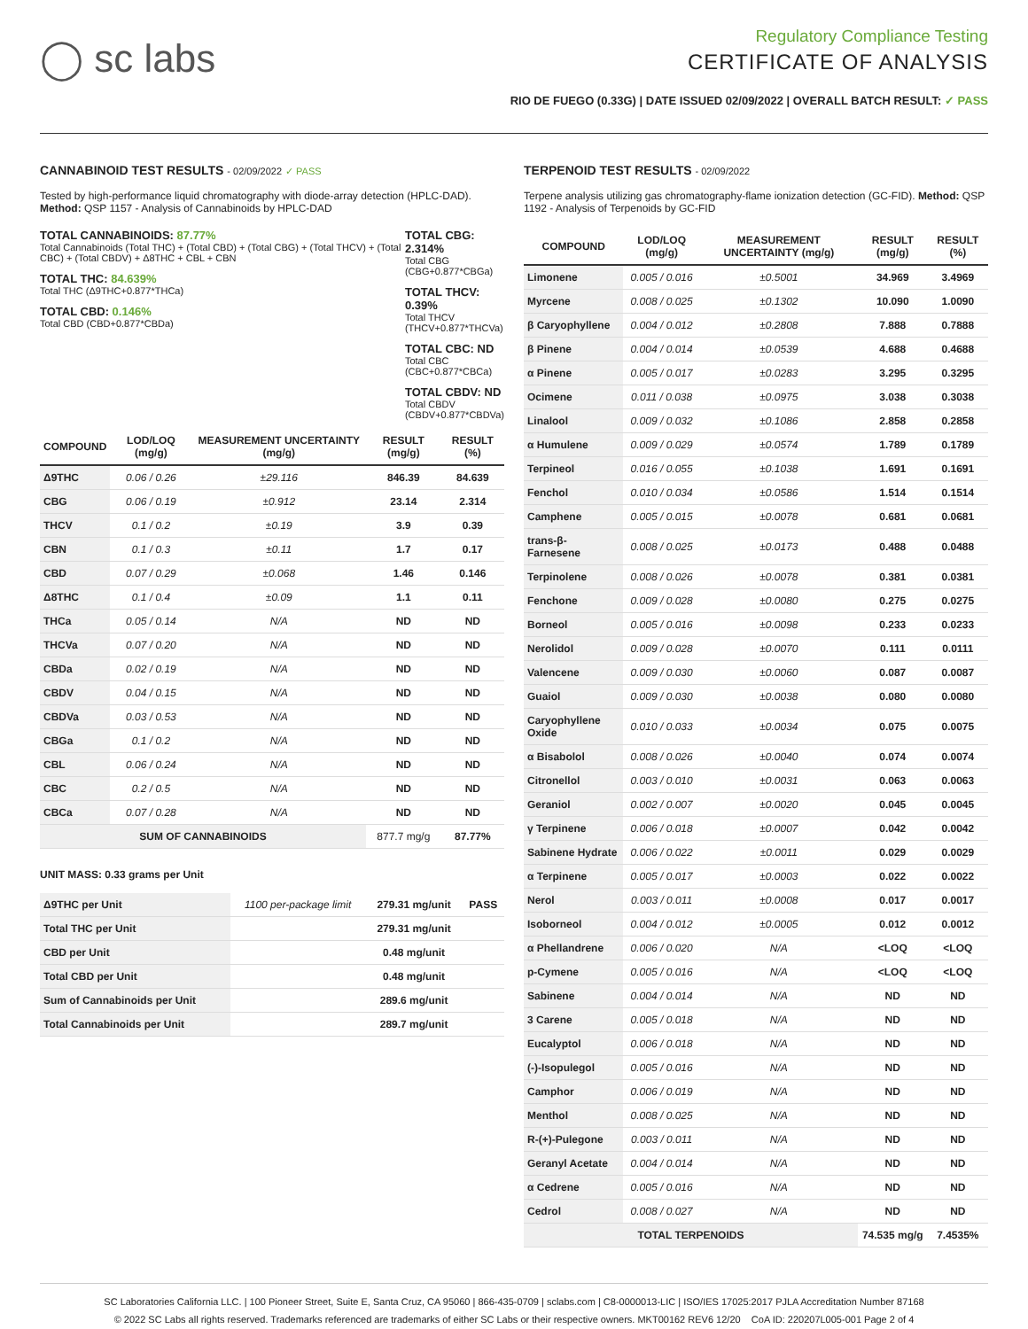◯ sc labs
Regulatory Compliance Testing
CERTIFICATE OF ANALYSIS
RIO DE FUEGO (0.33G) | DATE ISSUED 02/09/2022 | OVERALL BATCH RESULT: ✓ PASS
CANNABINOID TEST RESULTS - 02/09/2022 ✓ PASS
Tested by high-performance liquid chromatography with diode-array detection (HPLC-DAD). Method: QSP 1157 - Analysis of Cannabinoids by HPLC-DAD
TOTAL CANNABINOIDS: 87.77%
Total Cannabinoids (Total THC) + (Total CBD) + (Total CBG) + (Total THCV) + (Total CBC) + (Total CBDV) + Δ8THC + CBL + CBN
TOTAL THC: 84.639%
Total THC (Δ9THC+0.877*THCa)
TOTAL CBD: 0.146%
Total CBD (CBD+0.877*CBDa)
TOTAL CBG: 2.314%
Total CBG (CBG+0.877*CBGa)
TOTAL THCV: 0.39%
Total THCV (THCV+0.877*THCVa)
TOTAL CBC: ND
Total CBC (CBC+0.877*CBCa)
TOTAL CBDV: ND
Total CBDV (CBDV+0.877*CBDVa)
| COMPOUND | LOD/LOQ (mg/g) | MEASUREMENT UNCERTAINTY (mg/g) | RESULT (mg/g) | RESULT (%) |
| --- | --- | --- | --- | --- |
| Δ9THC | 0.06 / 0.26 | ±29.116 | 846.39 | 84.639 |
| CBG | 0.06 / 0.19 | ±0.912 | 23.14 | 2.314 |
| THCV | 0.1 / 0.2 | ±0.19 | 3.9 | 0.39 |
| CBN | 0.1 / 0.3 | ±0.11 | 1.7 | 0.17 |
| CBD | 0.07 / 0.29 | ±0.068 | 1.46 | 0.146 |
| Δ8THC | 0.1 / 0.4 | ±0.09 | 1.1 | 0.11 |
| THCa | 0.05 / 0.14 | N/A | ND | ND |
| THCVa | 0.07 / 0.20 | N/A | ND | ND |
| CBDa | 0.02 / 0.19 | N/A | ND | ND |
| CBDV | 0.04 / 0.15 | N/A | ND | ND |
| CBDVa | 0.03 / 0.53 | N/A | ND | ND |
| CBGa | 0.1 / 0.2 | N/A | ND | ND |
| CBL | 0.06 / 0.24 | N/A | ND | ND |
| CBC | 0.2 / 0.5 | N/A | ND | ND |
| CBCa | 0.07 / 0.28 | N/A | ND | ND |
| SUM OF CANNABINOIDS | | | 877.7 mg/g | 87.77% |
UNIT MASS: 0.33 grams per Unit
| Δ9THC per Unit | 1100 per-package limit | 279.31 mg/unit | PASS |
| Total THC per Unit | | 279.31 mg/unit | |
| CBD per Unit | | 0.48 mg/unit | |
| Total CBD per Unit | | 0.48 mg/unit | |
| Sum of Cannabinoids per Unit | | 289.6 mg/unit | |
| Total Cannabinoids per Unit | | 289.7 mg/unit | |
TERPENOID TEST RESULTS - 02/09/2022
Terpene analysis utilizing gas chromatography-flame ionization detection (GC-FID). Method: QSP 1192 - Analysis of Terpenoids by GC-FID
| COMPOUND | LOD/LOQ (mg/g) | MEASUREMENT UNCERTAINTY (mg/g) | RESULT (mg/g) | RESULT (%) |
| --- | --- | --- | --- | --- |
| Limonene | 0.005 / 0.016 | ±0.5001 | 34.969 | 3.4969 |
| Myrcene | 0.008 / 0.025 | ±0.1302 | 10.090 | 1.0090 |
| β Caryophyllene | 0.004 / 0.012 | ±0.2808 | 7.888 | 0.7888 |
| β Pinene | 0.004 / 0.014 | ±0.0539 | 4.688 | 0.4688 |
| α Pinene | 0.005 / 0.017 | ±0.0283 | 3.295 | 0.3295 |
| Ocimene | 0.011 / 0.038 | ±0.0975 | 3.038 | 0.3038 |
| Linalool | 0.009 / 0.032 | ±0.1086 | 2.858 | 0.2858 |
| α Humulene | 0.009 / 0.029 | ±0.0574 | 1.789 | 0.1789 |
| Terpineol | 0.016 / 0.055 | ±0.1038 | 1.691 | 0.1691 |
| Fenchol | 0.010 / 0.034 | ±0.0586 | 1.514 | 0.1514 |
| Camphene | 0.005 / 0.015 | ±0.0078 | 0.681 | 0.0681 |
| trans-β-Farnesene | 0.008 / 0.025 | ±0.0173 | 0.488 | 0.0488 |
| Terpinolene | 0.008 / 0.026 | ±0.0078 | 0.381 | 0.0381 |
| Fenchone | 0.009 / 0.028 | ±0.0080 | 0.275 | 0.0275 |
| Borneol | 0.005 / 0.016 | ±0.0098 | 0.233 | 0.0233 |
| Nerolidol | 0.009 / 0.028 | ±0.0070 | 0.111 | 0.0111 |
| Valencene | 0.009 / 0.030 | ±0.0060 | 0.087 | 0.0087 |
| Guaiol | 0.009 / 0.030 | ±0.0038 | 0.080 | 0.0080 |
| Caryophyllene Oxide | 0.010 / 0.033 | ±0.0034 | 0.075 | 0.0075 |
| α Bisabolol | 0.008 / 0.026 | ±0.0040 | 0.074 | 0.0074 |
| Citronellol | 0.003 / 0.010 | ±0.0031 | 0.063 | 0.0063 |
| Geraniol | 0.002 / 0.007 | ±0.0020 | 0.045 | 0.0045 |
| γ Terpinene | 0.006 / 0.018 | ±0.0007 | 0.042 | 0.0042 |
| Sabinene Hydrate | 0.006 / 0.022 | ±0.0011 | 0.029 | 0.0029 |
| α Terpinene | 0.005 / 0.017 | ±0.0003 | 0.022 | 0.0022 |
| Nerol | 0.003 / 0.011 | ±0.0008 | 0.017 | 0.0017 |
| Isoborneol | 0.004 / 0.012 | ±0.0005 | 0.012 | 0.0012 |
| α Phellandrene | 0.006 / 0.020 | N/A | <LOQ | <LOQ |
| p-Cymene | 0.005 / 0.016 | N/A | <LOQ | <LOQ |
| Sabinene | 0.004 / 0.014 | N/A | ND | ND |
| 3 Carene | 0.005 / 0.018 | N/A | ND | ND |
| Eucalyptol | 0.006 / 0.018 | N/A | ND | ND |
| (-)-Isopulegol | 0.005 / 0.016 | N/A | ND | ND |
| Camphor | 0.006 / 0.019 | N/A | ND | ND |
| Menthol | 0.008 / 0.025 | N/A | ND | ND |
| R-(+)-Pulegone | 0.003 / 0.011 | N/A | ND | ND |
| Geranyl Acetate | 0.004 / 0.014 | N/A | ND | ND |
| α Cedrene | 0.005 / 0.016 | N/A | ND | ND |
| Cedrol | 0.008 / 0.027 | N/A | ND | ND |
| TOTAL TERPENOIDS | | | 74.535 mg/g | 7.4535% |
SC Laboratories California LLC. | 100 Pioneer Street, Suite E, Santa Cruz, CA 95060 | 866-435-0709 | sclabs.com | C8-0000013-LIC | ISO/IES 17025:2017 PJLA Accreditation Number 87168
© 2022 SC Labs all rights reserved. Trademarks referenced are trademarks of either SC Labs or their respective owners. MKT00162 REV6 12/20 CoA ID: 220207L005-001 Page 2 of 4